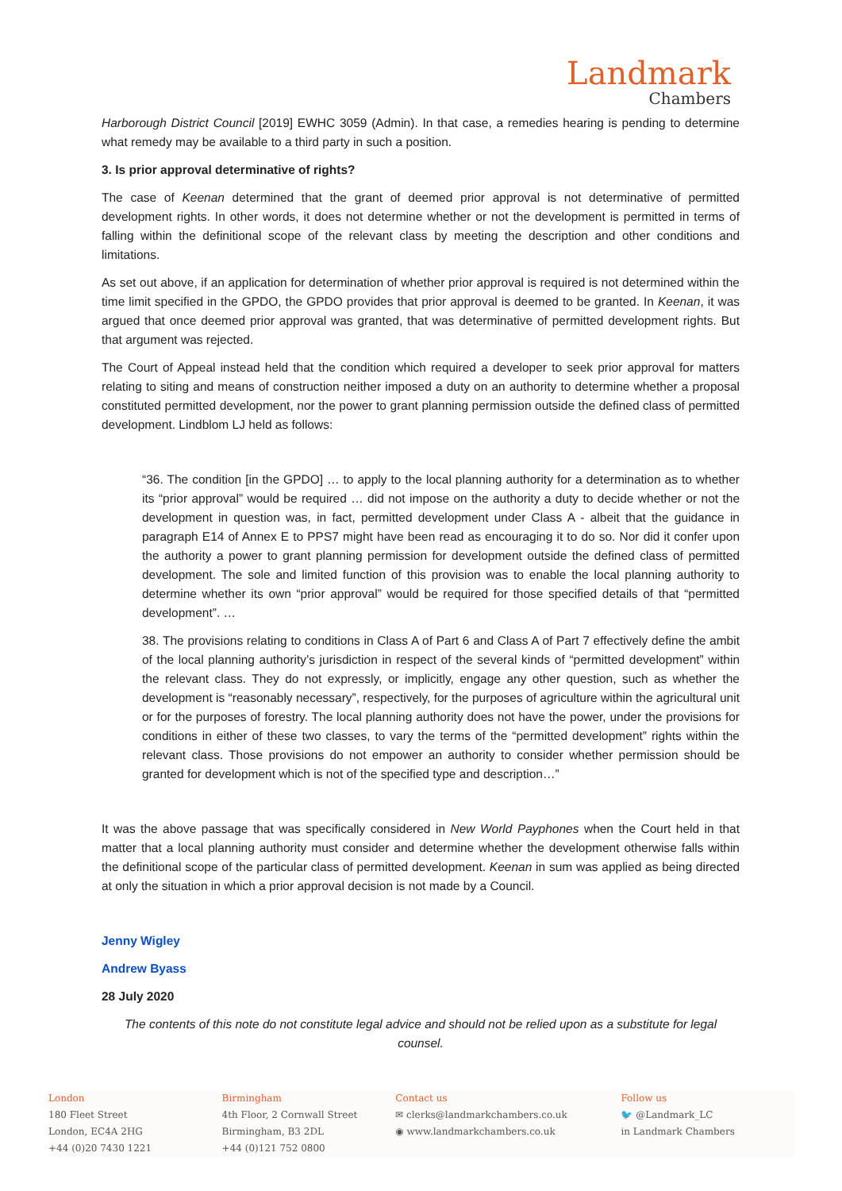Landmark
Chambers
Harborough District Council [2019] EWHC 3059 (Admin). In that case, a remedies hearing is pending to determine what remedy may be available to a third party in such a position.
3. Is prior approval determinative of rights?
The case of Keenan determined that the grant of deemed prior approval is not determinative of permitted development rights. In other words, it does not determine whether or not the development is permitted in terms of falling within the definitional scope of the relevant class by meeting the description and other conditions and limitations.
As set out above, if an application for determination of whether prior approval is required is not determined within the time limit specified in the GPDO, the GPDO provides that prior approval is deemed to be granted. In Keenan, it was argued that once deemed prior approval was granted, that was determinative of permitted development rights. But that argument was rejected.
The Court of Appeal instead held that the condition which required a developer to seek prior approval for matters relating to siting and means of construction neither imposed a duty on an authority to determine whether a proposal constituted permitted development, nor the power to grant planning permission outside the defined class of permitted development. Lindblom LJ held as follows:
“36. The condition [in the GPDO] … to apply to the local planning authority for a determination as to whether its “prior approval” would be required … did not impose on the authority a duty to decide whether or not the development in question was, in fact, permitted development under Class A - albeit that the guidance in paragraph E14 of Annex E to PPS7 might have been read as encouraging it to do so. Nor did it confer upon the authority a power to grant planning permission for development outside the defined class of permitted development. The sole and limited function of this provision was to enable the local planning authority to determine whether its own “prior approval” would be required for those specified details of that “permitted development”. …
38. The provisions relating to conditions in Class A of Part 6 and Class A of Part 7 effectively define the ambit of the local planning authority’s jurisdiction in respect of the several kinds of “permitted development” within the relevant class. They do not expressly, or implicitly, engage any other question, such as whether the development is “reasonably necessary”, respectively, for the purposes of agriculture within the agricultural unit or for the purposes of forestry. The local planning authority does not have the power, under the provisions for conditions in either of these two classes, to vary the terms of the “permitted development” rights within the relevant class. Those provisions do not empower an authority to consider whether permission should be granted for development which is not of the specified type and description…”
It was the above passage that was specifically considered in New World Payphones when the Court held in that matter that a local planning authority must consider and determine whether the development otherwise falls within the definitional scope of the particular class of permitted development. Keenan in sum was applied as being directed at only the situation in which a prior approval decision is not made by a Council.
Jenny Wigley
Andrew Byass
28 July 2020
The contents of this note do not constitute legal advice and should not be relied upon as a substitute for legal counsel.
London
180 Fleet Street
London, EC4A 2HG
+44 (0)20 7430 1221
Birmingham
4th Floor, 2 Cornwall Street
Birmingham, B3 2DL
+44 (0)121 752 0800
Contact us
✉ clerks@landmarkchambers.co.uk
◉ www.landmarkchambers.co.uk
Follow us
🐦 @Landmark_LC
in Landmark Chambers